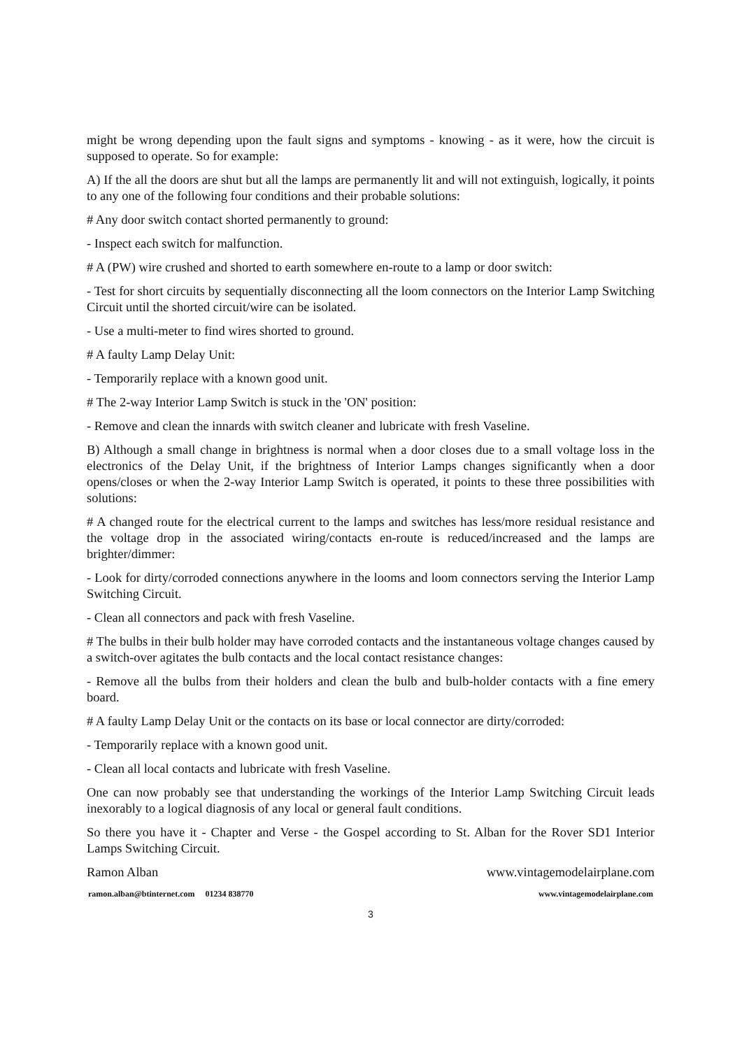might be wrong depending upon the fault signs and symptoms - knowing - as it were, how the circuit is supposed to operate. So for example:
A) If the all the doors are shut but all the lamps are permanently lit and will not extinguish, logically, it points to any one of the following four conditions and their probable solutions:
# Any door switch contact shorted permanently to ground:
- Inspect each switch for malfunction.
# A (PW) wire crushed and shorted to earth somewhere en-route to a lamp or door switch:
- Test for short circuits by sequentially disconnecting all the loom connectors on the Interior Lamp Switching Circuit until the shorted circuit/wire can be isolated.
- Use a multi-meter to find wires shorted to ground.
# A faulty Lamp Delay Unit:
- Temporarily replace with a known good unit.
# The 2-way Interior Lamp Switch is stuck in the 'ON' position:
- Remove and clean the innards with switch cleaner and lubricate with fresh Vaseline.
B) Although a small change in brightness is normal when a door closes due to a small voltage loss in the electronics of the Delay Unit, if the brightness of Interior Lamps changes significantly when a door opens/closes or when the 2-way Interior Lamp Switch is operated, it points to these three possibilities with solutions:
# A changed route for the electrical current to the lamps and switches has less/more residual resistance and the voltage drop in the associated wiring/contacts en-route is reduced/increased and the lamps are brighter/dimmer:
- Look for dirty/corroded connections anywhere in the looms and loom connectors serving the Interior Lamp Switching Circuit.
- Clean all connectors and pack with fresh Vaseline.
# The bulbs in their bulb holder may have corroded contacts and the instantaneous voltage changes caused by a switch-over agitates the bulb contacts and the local contact resistance changes:
- Remove all the bulbs from their holders and clean the bulb and bulb-holder contacts with a fine emery board.
# A faulty Lamp Delay Unit or the contacts on its base or local connector are dirty/corroded:
- Temporarily replace with a known good unit.
- Clean all local contacts and lubricate with fresh Vaseline.
One can now probably see that understanding the workings of the Interior Lamp Switching Circuit leads inexorably to a logical diagnosis of any local or general fault conditions.
So there you have it - Chapter and Verse - the Gospel according to St. Alban for the Rover SD1 Interior Lamps Switching Circuit.
Ramon Alban www.vintagemodelairplane.com
ramon.alban@btinternet.com 01234 838770 www.vintagemodelairplane.com
3